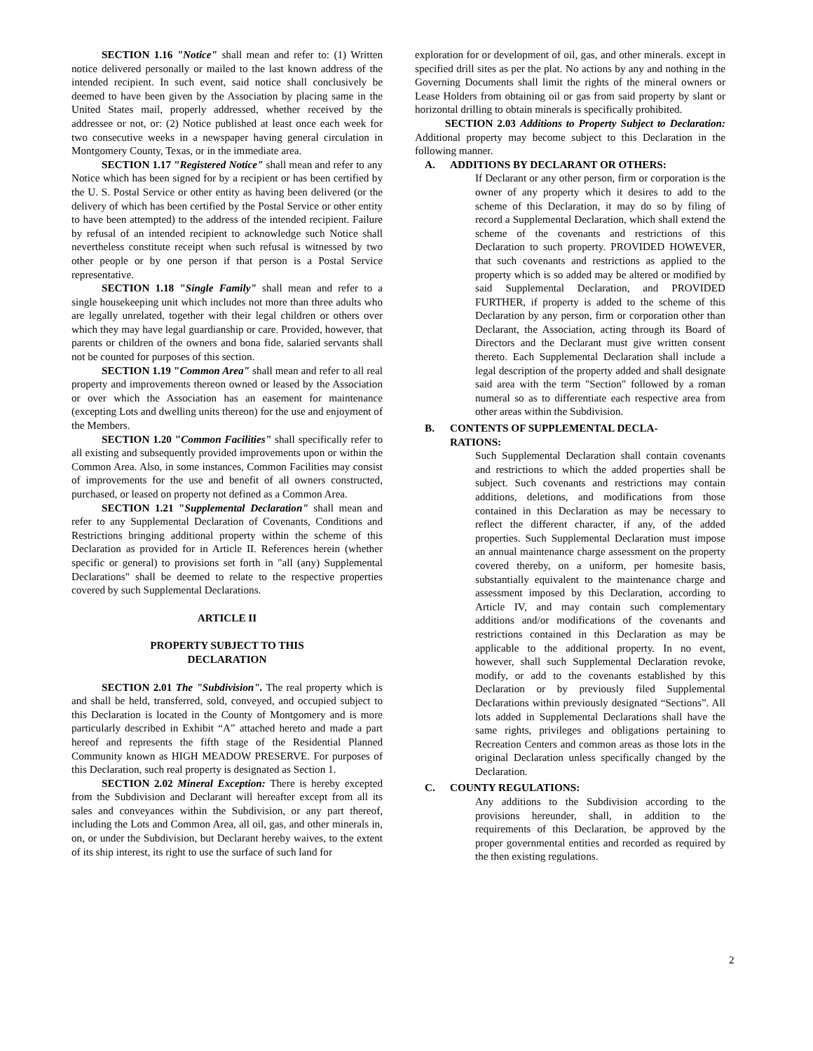SECTION 1.16 "Notice" shall mean and refer to: (1) Written notice delivered personally or mailed to the last known address of the intended recipient. In such event, said notice shall conclusively be deemed to have been given by the Association by placing same in the United States mail, properly addressed, whether received by the addressee or not, or: (2) Notice published at least once each week for two consecutive weeks in a newspaper having general circulation in Montgomery County, Texas, or in the immediate area.
SECTION 1.17 "Registered Notice" shall mean and refer to any Notice which has been signed for by a recipient or has been certified by the U. S. Postal Service or other entity as having been delivered (or the delivery of which has been certified by the Postal Service or other entity to have been attempted) to the address of the intended recipient. Failure by refusal of an intended recipient to acknowledge such Notice shall nevertheless constitute receipt when such refusal is witnessed by two other people or by one person if that person is a Postal Service representative.
SECTION 1.18 "Single Family" shall mean and refer to a single housekeeping unit which includes not more than three adults who are legally unrelated, together with their legal children or others over which they may have legal guardianship or care. Provided, however, that parents or children of the owners and bona fide, salaried servants shall not be counted for purposes of this section.
SECTION 1.19 "Common Area" shall mean and refer to all real property and improvements thereon owned or leased by the Association or over which the Association has an easement for maintenance (excepting Lots and dwelling units thereon) for the use and enjoyment of the Members.
SECTION 1.20 "Common Facilities" shall specifically refer to all existing and subsequently provided improvements upon or within the Common Area. Also, in some instances, Common Facilities may consist of improvements for the use and benefit of all owners constructed, purchased, or leased on property not defined as a Common Area.
SECTION 1.21 "Supplemental Declaration" shall mean and refer to any Supplemental Declaration of Covenants, Conditions and Restrictions bringing additional property within the scheme of this Declaration as provided for in Article II. References herein (whether specific or general) to provisions set forth in "all (any) Supplemental Declarations" shall be deemed to relate to the respective properties covered by such Supplemental Declarations.
ARTICLE II
PROPERTY SUBJECT TO THIS
DECLARATION
SECTION 2.01 The "Subdivision". The real property which is and shall be held, transferred, sold, conveyed, and occupied subject to this Declaration is located in the County of Montgomery and is more particularly described in Exhibit “A” attached hereto and made a part hereof and represents the fifth stage of the Residential Planned Community known as HIGH MEADOW PRESERVE. For purposes of this Declaration, such real property is designated as Section 1.
SECTION 2.02 Mineral Exception: There is hereby excepted from the Subdivision and Declarant will hereafter except from all its sales and conveyances within the Subdivision, or any part thereof, including the Lots and Common Area, all oil, gas, and other minerals in, on, or under the Subdivision, but Declarant hereby waives, to the extent of its ship interest, its right to use the surface of such land for
exploration for or development of oil, gas, and other minerals. except in specified drill sites as per the plat. No actions by any and nothing in the Governing Documents shall limit the rights of the mineral owners or Lease Holders from obtaining oil or gas from said property by slant or horizontal drilling to obtain minerals is specifically prohibited.
SECTION 2.03 Additions to Property Subject to Declaration: Additional property may become subject to this Declaration in the following manner.
A. ADDITIONS BY DECLARANT OR OTHERS:
If Declarant or any other person, firm or corporation is the owner of any property which it desires to add to the scheme of this Declaration, it may do so by filing of record a Supplemental Declaration, which shall extend the scheme of the covenants and restrictions of this Declaration to such property. PROVIDED HOWEVER, that such covenants and restrictions as applied to the property which is so added may be altered or modified by said Supplemental Declaration, and PROVIDED FURTHER, if property is added to the scheme of this Declaration by any person, firm or corporation other than Declarant, the Association, acting through its Board of Directors and the Declarant must give written consent thereto. Each Supplemental Declaration shall include a legal description of the property added and shall designate said area with the term "Section" followed by a roman numeral so as to differentiate each respective area from other areas within the Subdivision.
B. CONTENTS OF SUPPLEMENTAL DECLA-
RATIONS:
Such Supplemental Declaration shall contain covenants and restrictions to which the added properties shall be subject. Such covenants and restrictions may contain additions, deletions, and modifications from those contained in this Declaration as may be necessary to reflect the different character, if any, of the added properties. Such Supplemental Declaration must impose an annual maintenance charge assessment on the property covered thereby, on a uniform, per homesite basis, substantially equivalent to the maintenance charge and assessment imposed by this Declaration, according to Article IV, and may contain such complementary additions and/or modifications of the covenants and restrictions contained in this Declaration as may be applicable to the additional property. In no event, however, shall such Supplemental Declaration revoke, modify, or add to the covenants established by this Declaration or by previously filed Supplemental Declarations within previously designated “Sections”. All lots added in Supplemental Declarations shall have the same rights, privileges and obligations pertaining to Recreation Centers and common areas as those lots in the original Declaration unless specifically changed by the Declaration.
C. COUNTY REGULATIONS:
Any additions to the Subdivision according to the provisions hereunder, shall, in addition to the requirements of this Declaration, be approved by the proper governmental entities and recorded as required by the then existing regulations.
2